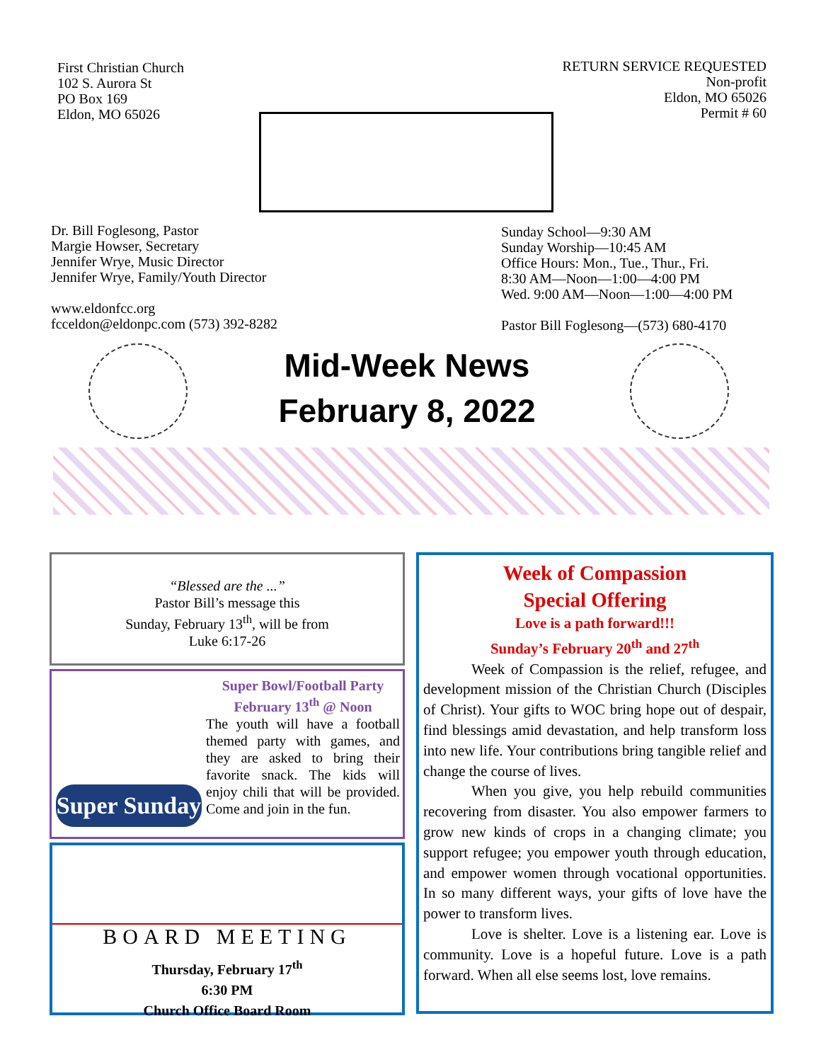First Christian Church
102 S. Aurora St
PO Box 169
Eldon, MO 65026
RETURN SERVICE REQUESTED
Non-profit
Eldon, MO 65026
Permit # 60
Dr. Bill Foglesong, Pastor
Margie Howser, Secretary
Jennifer Wrye, Music Director
Jennifer Wrye, Family/Youth Director
www.eldonfcc.org
fcceldon@eldonpc.com (573) 392-8282
Sunday School—9:30 AM
Sunday Worship—10:45 AM
Office Hours: Mon., Tue., Thur., Fri.
8:30 AM—Noon—1:00—4:00 PM
Wed. 9:00 AM—Noon—1:00—4:00 PM
Pastor Bill Foglesong—(573) 680-4170
Mid-Week News
February 8, 2022
“Blessed are the ...”
Pastor Bill’s message this
Sunday, February 13<sup>th</sup>, will be from
Luke 6:17-26
Super Sunday
Super Bowl/Football Party
February 13<sup>th</sup> @ Noon
The youth will have a football themed party with games, and they are asked to bring their favorite snack. The kids will enjoy chili that will be provided. Come and join in the fun.
BOARD MEETING
Thursday, February 17<sup>th</sup>
6:30 PM
Church Office Board Room
Week of Compassion
Special Offering
Love is a path forward!!!
Sunday’s February 20<sup>th</sup> and 27<sup>th</sup>
Week of Compassion is the relief, refugee, and development mission of the Christian Church (Disciples of Christ). Your gifts to WOC bring hope out of despair, find blessings amid devastation, and help transform loss into new life. Your contributions bring tangible relief and change the course of lives.
When you give, you help rebuild communities recovering from disaster. You also empower farmers to grow new kinds of crops in a changing climate; you support refugee; you empower youth through education, and empower women through vocational opportunities. In so many different ways, your gifts of love have the power to transform lives.
Love is shelter. Love is a listening ear. Love is community. Love is a hopeful future. Love is a path forward. When all else seems lost, love remains.